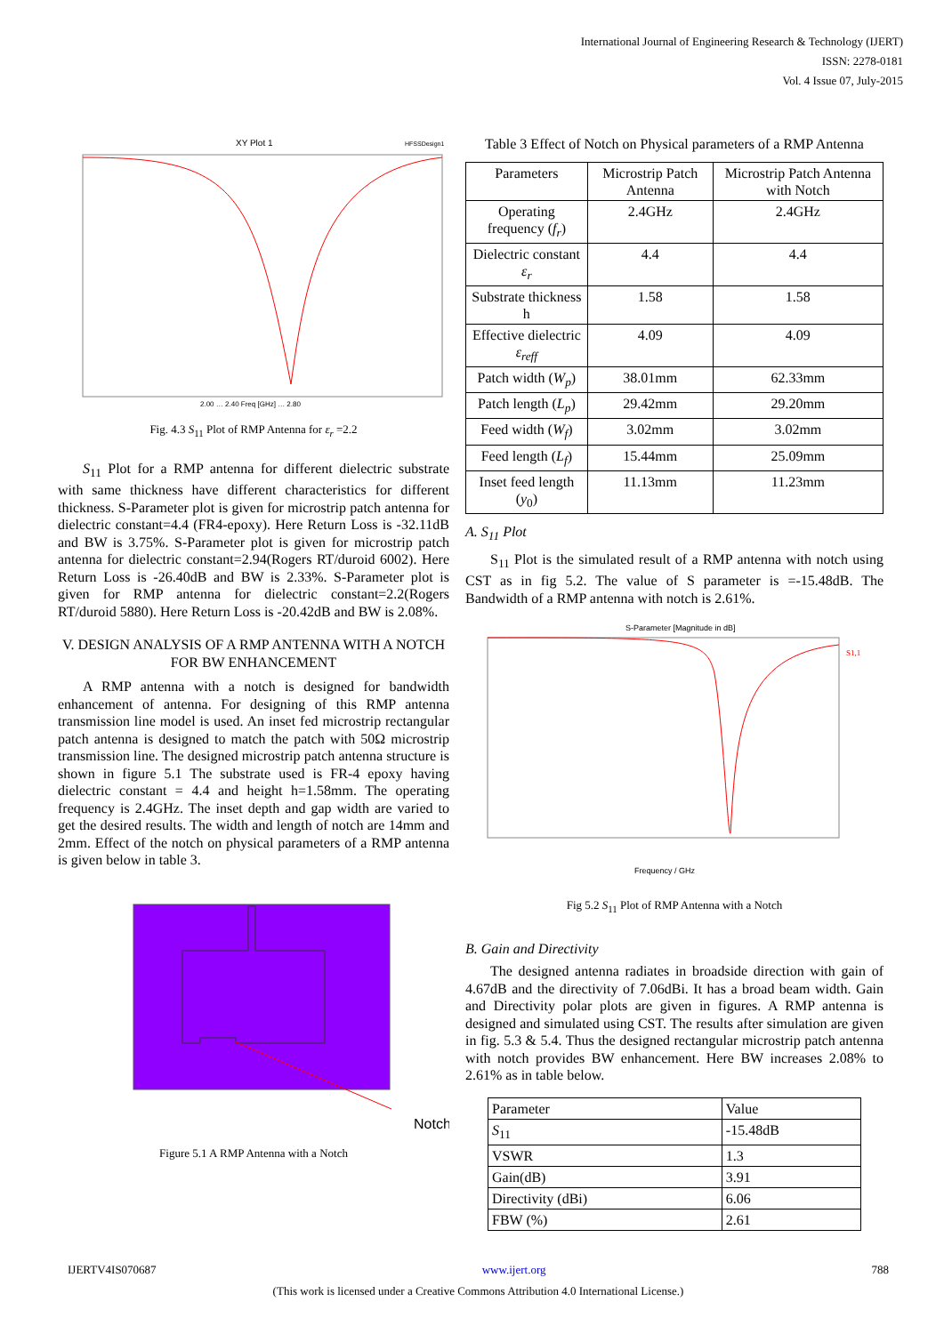International Journal of Engineering Research & Technology (IJERT)
ISSN: 2278-0181
Vol. 4 Issue 07, July-2015
XY Plot 1
HFSSDesign1
2.00 … 2.40 Freq [GHz] … 2.80
Fig. 4.3 S<sub>11</sub> Plot of RMP Antenna for ε<sub>r</sub> =2.2
S<sub>11</sub> Plot for a RMP antenna for different dielectric substrate with same thickness have different characteristics for different thickness. S-Parameter plot is given for microstrip patch antenna for dielectric constant=4.4 (FR4-epoxy). Here Return Loss is -32.11dB and BW is 3.75%. S-Parameter plot is given for microstrip patch antenna for dielectric constant=2.94(Rogers RT/duroid 6002). Here Return Loss is -26.40dB and BW is 2.33%. S-Parameter plot is given for RMP antenna for dielectric constant=2.2(Rogers RT/duroid 5880). Here Return Loss is -20.42dB and BW is 2.08%.
V. DESIGN ANALYSIS OF A RMP ANTENNA WITH A NOTCH FOR BW ENHANCEMENT
A RMP antenna with a notch is designed for bandwidth enhancement of antenna. For designing of this RMP antenna transmission line model is used. An inset fed microstrip rectangular patch antenna is designed to match the patch with 50Ω microstrip transmission line. The designed microstrip patch antenna structure is shown in figure 5.1 The substrate used is FR-4 epoxy having dielectric constant = 4.4 and height h=1.58mm. The operating frequency is 2.4GHz. The inset depth and gap width are varied to get the desired results. The width and length of notch are 14mm and 2mm. Effect of the notch on physical parameters of a RMP antenna is given below in table 3.
Notch
Figure 5.1 A RMP Antenna with a Notch
Table 3 Effect of Notch on Physical parameters of a RMP Antenna
| Parameters | Microstrip Patch Antenna | Microstrip Patch Antenna with Notch |
| --- | --- | --- |
| Operating frequency ( f<sub>r</sub> ) | 2.4GHz | 2.4GHz |
| Dielectric constant ε<sub>r</sub> | 4.4 | 4.4 |
| Substrate thickness h | 1.58 | 1.58 |
| Effective dielectric ε<sub>reff</sub> | 4.09 | 4.09 |
| Patch width ( W<sub>p</sub> ) | 38.01mm | 62.33mm |
| Patch length ( L<sub>p</sub> ) | 29.42mm | 29.20mm |
| Feed width ( W<sub>f</sub> ) | 3.02mm | 3.02mm |
| Feed length ( L<sub>f</sub> ) | 15.44mm | 25.09mm |
| Inset feed length ( y<sub>0</sub>) | 11.13mm | 11.23mm |
A. S<sub>11</sub> Plot
S<sub>11</sub> Plot is the simulated result of a RMP antenna with notch using CST as in fig 5.2. The value of S parameter is =-15.48dB. The Bandwidth of a RMP antenna with notch is 2.61%.
S-Parameter [Magnitude in dB]
S1,1
Frequency / GHz
Fig 5.2 S<sub>11</sub> Plot of RMP Antenna with a Notch
B. Gain and Directivity
The designed antenna radiates in broadside direction with gain of 4.67dB and the directivity of 7.06dBi. It has a broad beam width. Gain and Directivity polar plots are given in figures. A RMP antenna is designed and simulated using CST. The results after simulation are given in fig. 5.3 & 5.4. Thus the designed rectangular microstrip patch antenna with notch provides BW enhancement. Here BW increases 2.08% to 2.61% as in table below.
| Parameter | Value |
| --- | --- |
| S<sub>11</sub> | -15.48dB |
| VSWR | 1.3 |
| Gain(dB) | 3.91 |
| Directivity (dBi) | 6.06 |
| FBW (%) | 2.61 |
IJERTV4IS070687 www.ijert.org 788
(This work is licensed under a Creative Commons Attribution 4.0 International License.)